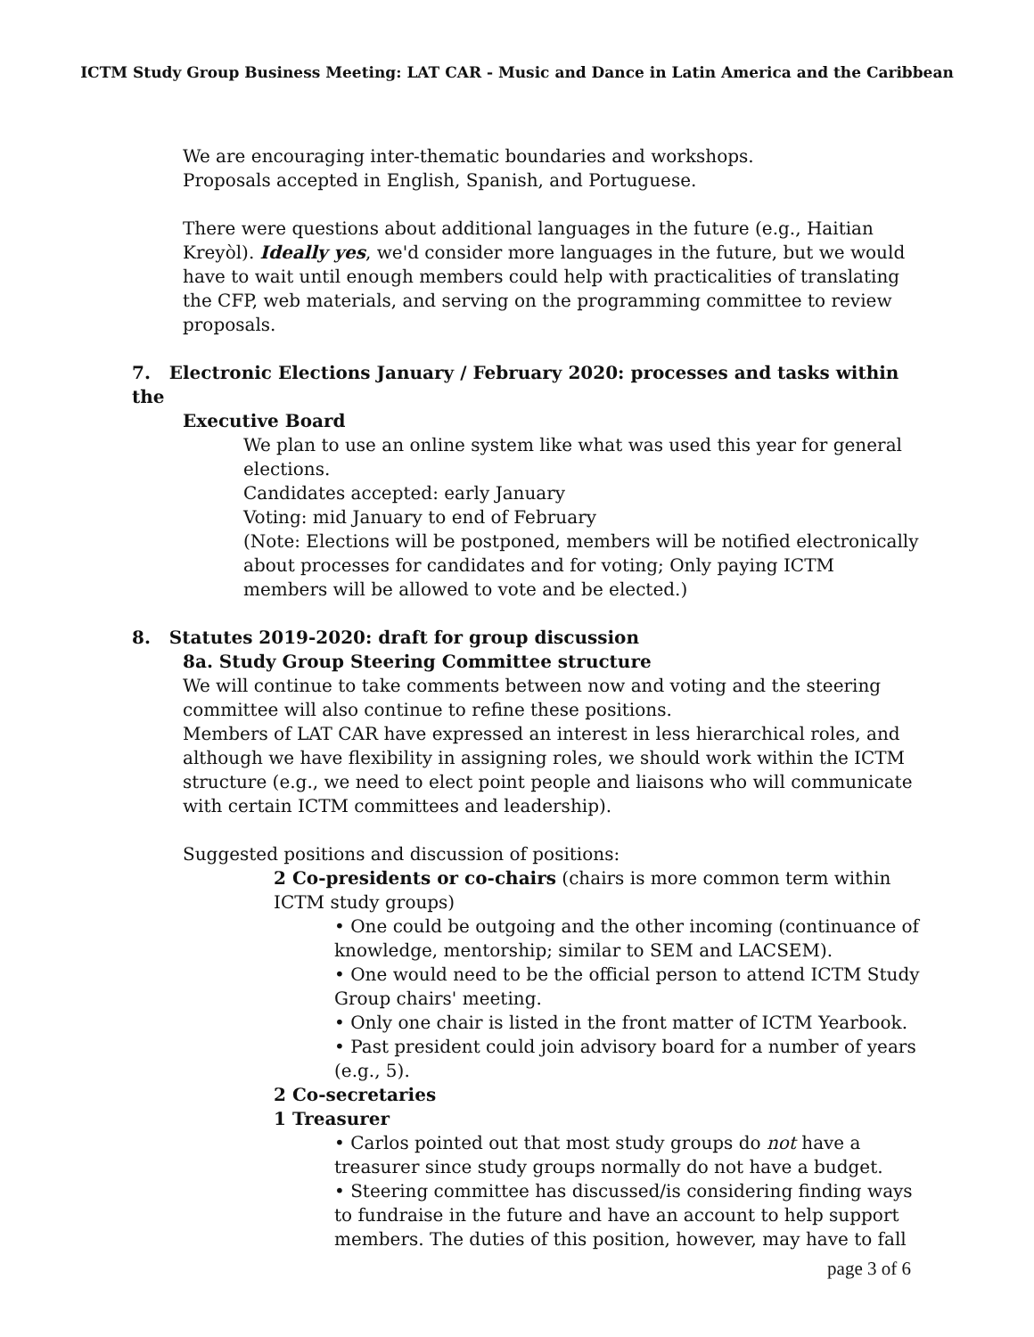ICTM Study Group Business Meeting: LAT CAR - Music and Dance in Latin America and the Caribbean
We are encouraging inter-thematic boundaries and workshops.
Proposals accepted in English, Spanish, and Portuguese.
There were questions about additional languages in the future (e.g., Haitian Kreyòl). Ideally yes, we'd consider more languages in the future, but we would have to wait until enough members could help with practicalities of translating the CFP, web materials, and serving on the programming committee to review proposals.
7. Electronic Elections January / February 2020: processes and tasks within the
Executive Board
We plan to use an online system like what was used this year for general elections.
Candidates accepted: early January
Voting: mid January to end of February
(Note: Elections will be postponed, members will be notified electronically about processes for candidates and for voting; Only paying ICTM members will be allowed to vote and be elected.)
8. Statutes 2019-2020: draft for group discussion
8a. Study Group Steering Committee structure
We will continue to take comments between now and voting and the steering committee will also continue to refine these positions.
Members of LAT CAR have expressed an interest in less hierarchical roles, and although we have flexibility in assigning roles, we should work within the ICTM structure (e.g., we need to elect point people and liaisons who will communicate with certain ICTM committees and leadership).
Suggested positions and discussion of positions:
2 Co-presidents or co-chairs (chairs is more common term within ICTM study groups)
• One could be outgoing and the other incoming (continuance of knowledge, mentorship; similar to SEM and LACSEM).
• One would need to be the official person to attend ICTM Study Group chairs' meeting.
• Only one chair is listed in the front matter of ICTM Yearbook.
• Past president could join advisory board for a number of years (e.g., 5).
2 Co-secretaries
1 Treasurer
• Carlos pointed out that most study groups do not have a treasurer since study groups normally do not have a budget.
• Steering committee has discussed/is considering finding ways to fundraise in the future and have an account to help support members. The duties of this position, however, may have to fall
page 3 of 6